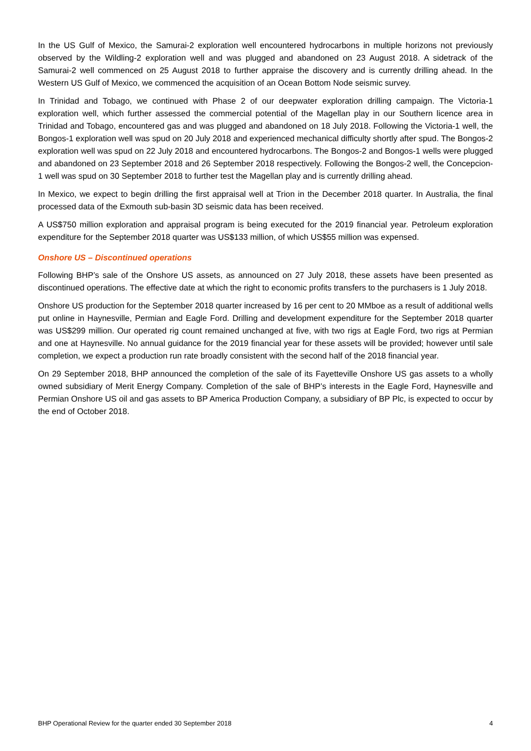In the US Gulf of Mexico, the Samurai-2 exploration well encountered hydrocarbons in multiple horizons not previously observed by the Wildling-2 exploration well and was plugged and abandoned on 23 August 2018. A sidetrack of the Samurai-2 well commenced on 25 August 2018 to further appraise the discovery and is currently drilling ahead. In the Western US Gulf of Mexico, we commenced the acquisition of an Ocean Bottom Node seismic survey.
In Trinidad and Tobago, we continued with Phase 2 of our deepwater exploration drilling campaign. The Victoria-1 exploration well, which further assessed the commercial potential of the Magellan play in our Southern licence area in Trinidad and Tobago, encountered gas and was plugged and abandoned on 18 July 2018. Following the Victoria-1 well, the Bongos-1 exploration well was spud on 20 July 2018 and experienced mechanical difficulty shortly after spud. The Bongos-2 exploration well was spud on 22 July 2018 and encountered hydrocarbons. The Bongos-2 and Bongos-1 wells were plugged and abandoned on 23 September 2018 and 26 September 2018 respectively. Following the Bongos-2 well, the Concepcion-1 well was spud on 30 September 2018 to further test the Magellan play and is currently drilling ahead.
In Mexico, we expect to begin drilling the first appraisal well at Trion in the December 2018 quarter. In Australia, the final processed data of the Exmouth sub-basin 3D seismic data has been received.
A US$750 million exploration and appraisal program is being executed for the 2019 financial year. Petroleum exploration expenditure for the September 2018 quarter was US$133 million, of which US$55 million was expensed.
Onshore US – Discontinued operations
Following BHP’s sale of the Onshore US assets, as announced on 27 July 2018, these assets have been presented as discontinued operations. The effective date at which the right to economic profits transfers to the purchasers is 1 July 2018.
Onshore US production for the September 2018 quarter increased by 16 per cent to 20 MMboe as a result of additional wells put online in Haynesville, Permian and Eagle Ford. Drilling and development expenditure for the September 2018 quarter was US$299 million. Our operated rig count remained unchanged at five, with two rigs at Eagle Ford, two rigs at Permian and one at Haynesville. No annual guidance for the 2019 financial year for these assets will be provided; however until sale completion, we expect a production run rate broadly consistent with the second half of the 2018 financial year.
On 29 September 2018, BHP announced the completion of the sale of its Fayetteville Onshore US gas assets to a wholly owned subsidiary of Merit Energy Company. Completion of the sale of BHP’s interests in the Eagle Ford, Haynesville and Permian Onshore US oil and gas assets to BP America Production Company, a subsidiary of BP Plc, is expected to occur by the end of October 2018.
BHP Operational Review for the quarter ended 30 September 2018 4